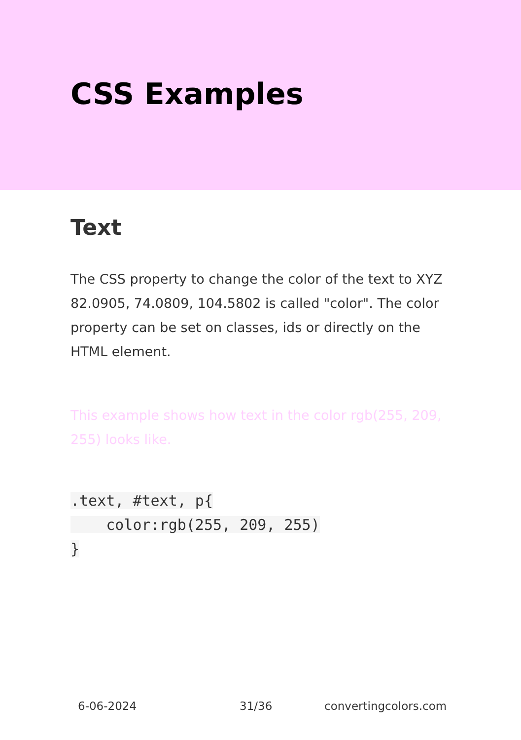CSS Examples
Text
The CSS property to change the color of the text to XYZ 82.0905, 74.0809, 104.5802 is called "color". The color property can be set on classes, ids or directly on the HTML element.
This example shows how text in the color rgb(255, 209, 255) looks like.
.text, #text, p{
    color:rgb(255, 209, 255)
}
6-06-2024 31/36 convertingcolors.com